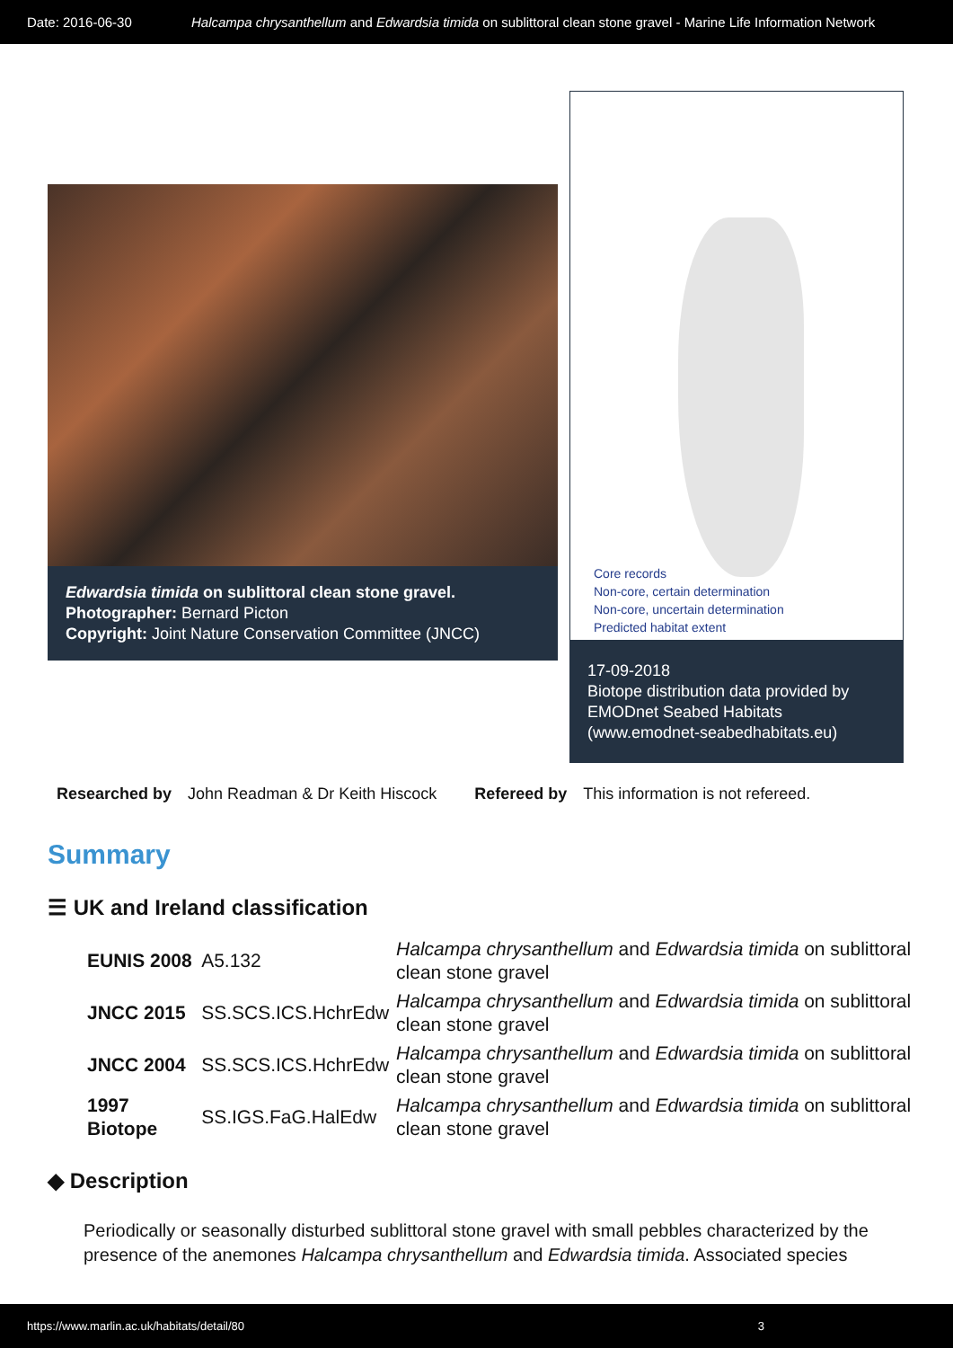Date: 2016-06-30 Halcampa chrysanthellum and Edwardsia timida on sublittoral clean stone gravel - Marine Life Information Network
Edwardsia timida on sublittoral clean stone gravel.
Photographer: Bernard Picton
Copyright: Joint Nature Conservation Committee (JNCC)
Core records
Non-core, certain determination
Non-core, uncertain determination
Predicted habitat extent
17-09-2018
Biotope distribution data provided by EMODnet Seabed Habitats (www.emodnet-seabedhabitats.eu)
Researched by John Readman & Dr Keith Hiscock Refereed by This information is not refereed.
Summary
☰ UK and Ireland classification
| EUNIS 2008 | A5.132 | Halcampa chrysanthellum and Edwardsia timida on sublittoral clean stone gravel |
| JNCC 2015 | SS.SCS.ICS.HchrEdw | Halcampa chrysanthellum and Edwardsia timida on sublittoral clean stone gravel |
| JNCC 2004 | SS.SCS.ICS.HchrEdw | Halcampa chrysanthellum and Edwardsia timida on sublittoral clean stone gravel |
| 1997 Biotope | SS.IGS.FaG.HalEdw | Halcampa chrysanthellum and Edwardsia timida on sublittoral clean stone gravel |
◆ Description
Periodically or seasonally disturbed sublittoral stone gravel with small pebbles characterized by the presence of the anemones Halcampa chrysanthellum and Edwardsia timida. Associated species
https://www.marlin.ac.uk/habitats/detail/80 3